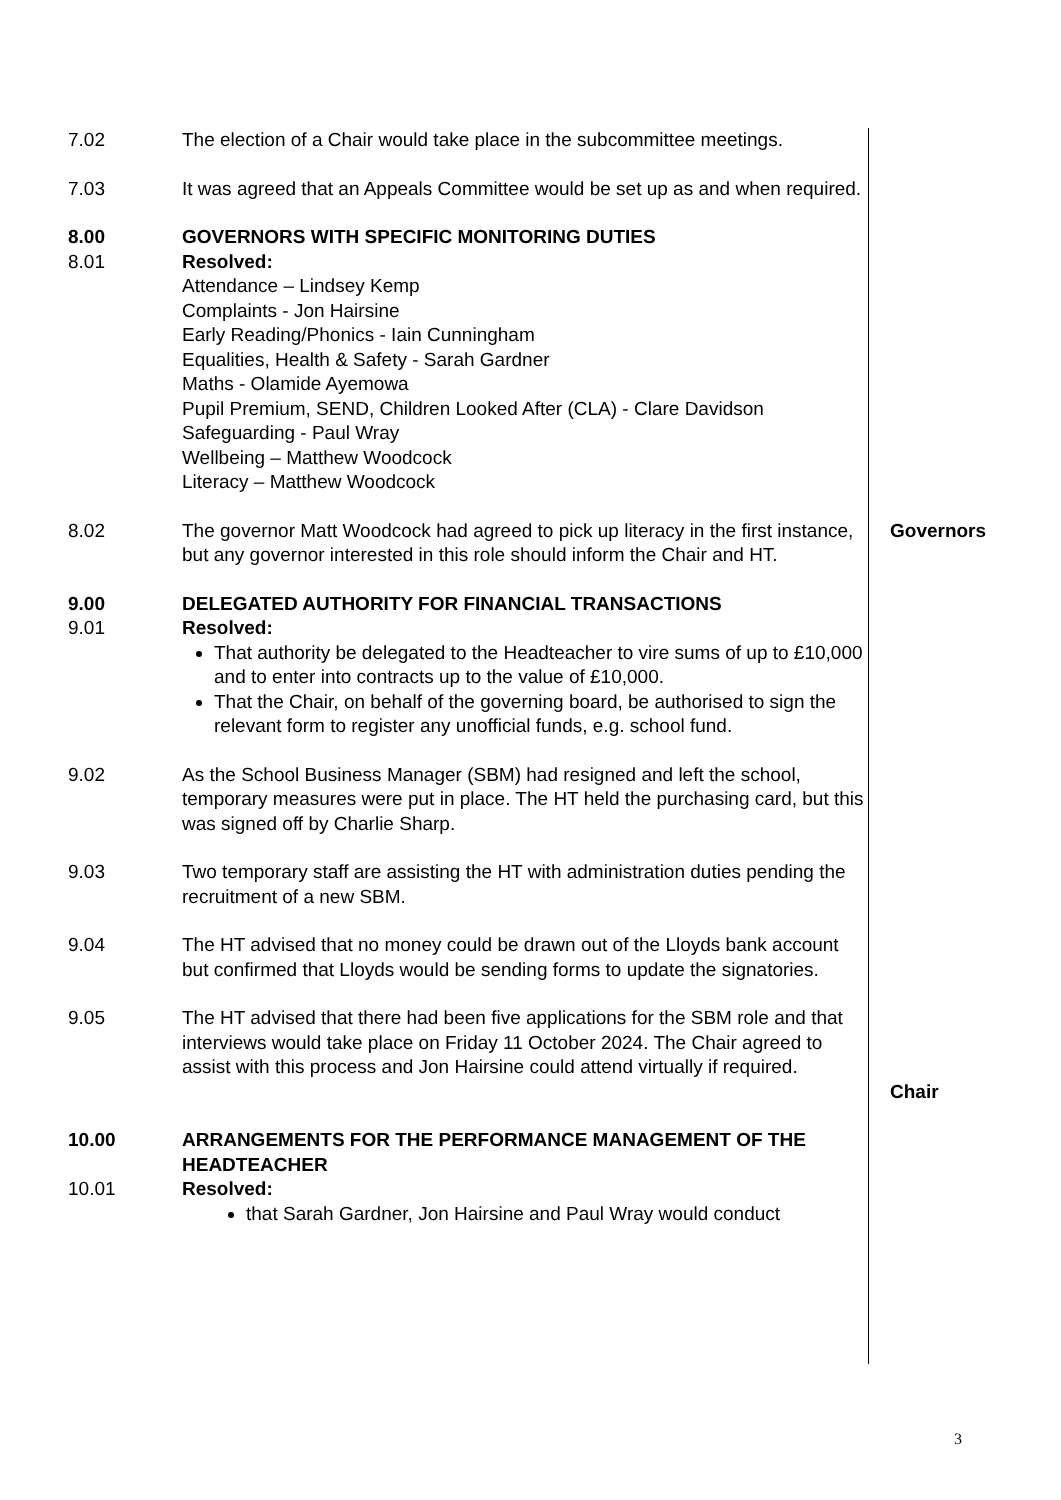| 7.02 | The election of a Chair would take place in the subcommittee meetings. | |
| 7.03 | It was agreed that an Appeals Committee would be set up as and when required. | |
| 8.00 | GOVERNORS WITH SPECIFIC MONITORING DUTIES | |
| 8.01 | Resolved: Attendance – Lindsey Kemp Complaints - Jon Hairsine Early Reading/Phonics - Iain Cunningham Equalities, Health & Safety - Sarah Gardner Maths - Olamide Ayemowa Pupil Premium, SEND, Children Looked After (CLA) - Clare Davidson Safeguarding - Paul Wray Wellbeing – Matthew Woodcock Literacy – Matthew Woodcock | |
| 8.02 | The governor Matt Woodcock had agreed to pick up literacy in the first instance, but any governor interested in this role should inform the Chair and HT. | Governors |
| 9.00 | DELEGATED AUTHORITY FOR FINANCIAL TRANSACTIONS | |
| 9.01 | Resolved: That authority be delegated to the Headteacher to vire sums of up to £10,000 and to enter into contracts up to the value of £10,000. That the Chair, on behalf of the governing board, be authorised to sign the relevant form to register any unofficial funds, e.g. school fund. | |
| 9.02 | As the School Business Manager (SBM) had resigned and left the school, temporary measures were put in place. The HT held the purchasing card, but this was signed off by Charlie Sharp. | |
| 9.03 | Two temporary staff are assisting the HT with administration duties pending the recruitment of a new SBM. | |
| 9.04 | The HT advised that no money could be drawn out of the Lloyds bank account but confirmed that Lloyds would be sending forms to update the signatories. | |
| 9.05 | The HT advised that there had been five applications for the SBM role and that interviews would take place on Friday 11 October 2024. The Chair agreed to assist with this process and Jon Hairsine could attend virtually if required. | Chair |
| 10.00 | ARRANGEMENTS FOR THE PERFORMANCE MANAGEMENT OF THE HEADTEACHER | |
| 10.01 | Resolved: that Sarah Gardner, Jon Hairsine and Paul Wray would conduct | |
3